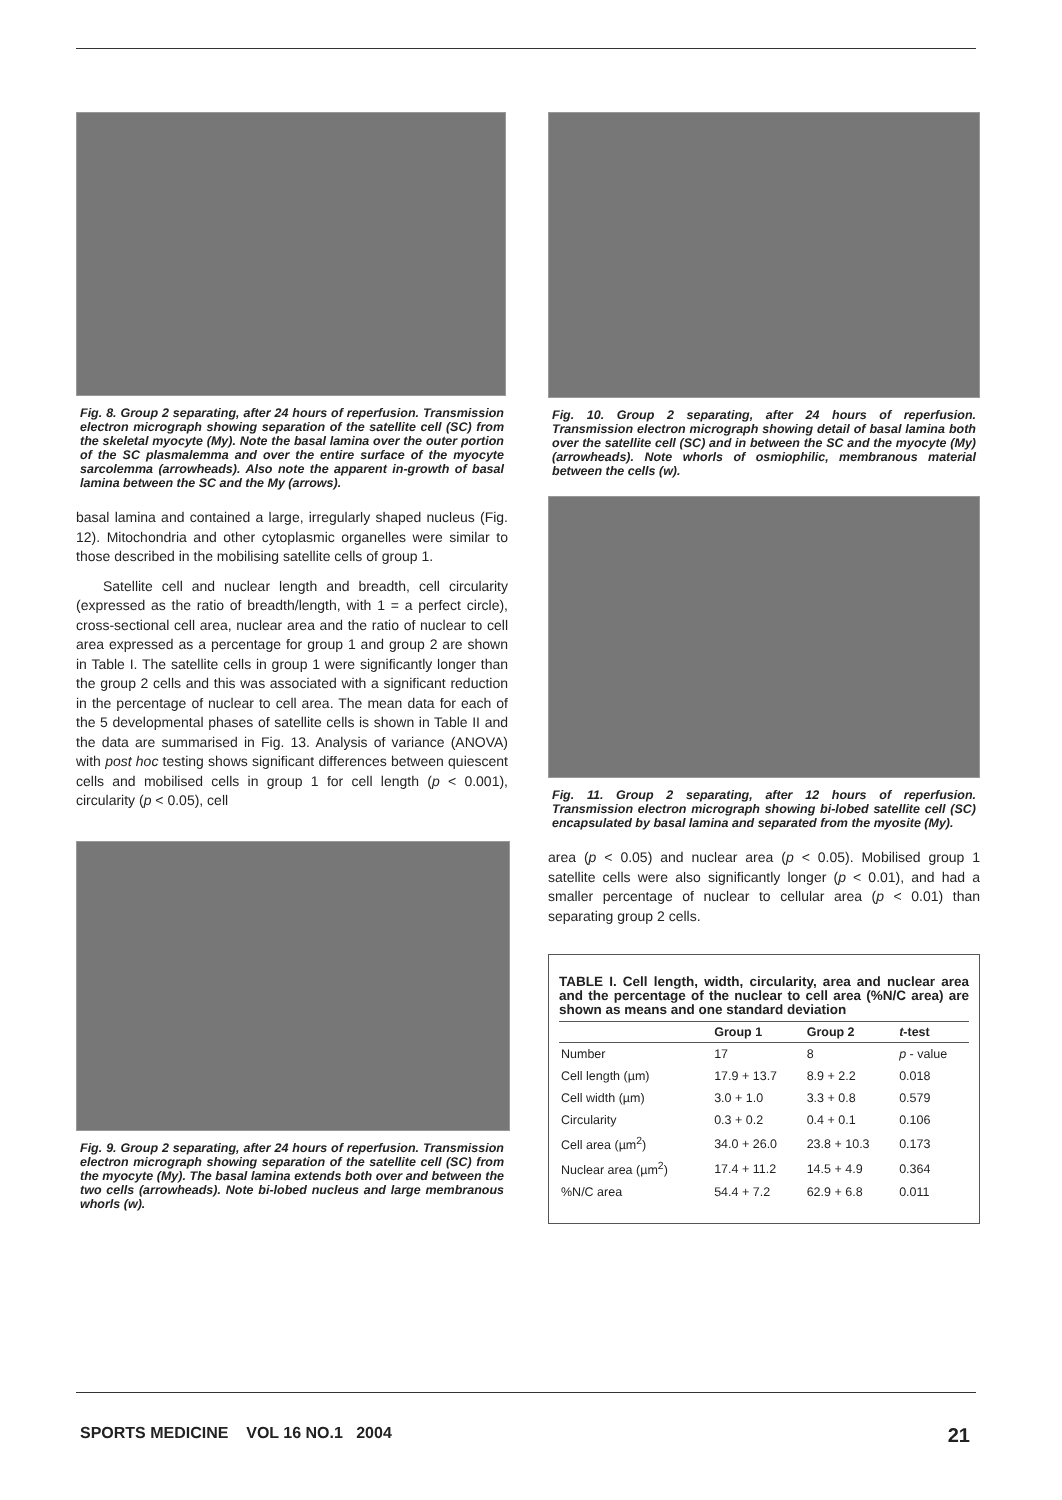Fig. 8. Group 2 separating, after 24 hours of reperfusion. Transmission electron micrograph showing separation of the satellite cell (SC) from the skeletal myocyte (My). Note the basal lamina over the outer portion of the SC plasmalemma and over the entire surface of the myocyte sarcolemma (arrowheads). Also note the apparent in-growth of basal lamina between the SC and the My (arrows).
basal lamina and contained a large, irregularly shaped nucleus (Fig. 12). Mitochondria and other cytoplasmic organelles were similar to those described in the mobilising satellite cells of group 1.
Satellite cell and nuclear length and breadth, cell circularity (expressed as the ratio of breadth/length, with 1 = a perfect circle), cross-sectional cell area, nuclear area and the ratio of nuclear to cell area expressed as a percentage for group 1 and group 2 are shown in Table I. The satellite cells in group 1 were significantly longer than the group 2 cells and this was associated with a significant reduction in the percentage of nuclear to cell area. The mean data for each of the 5 developmental phases of satellite cells is shown in Table II and the data are summarised in Fig. 13. Analysis of variance (ANOVA) with post hoc testing shows significant differences between quiescent cells and mobilised cells in group 1 for cell length (p < 0.001), circularity (p < 0.05), cell
Fig. 9. Group 2 separating, after 24 hours of reperfusion. Transmission electron micrograph showing separation of the satellite cell (SC) from the myocyte (My). The basal lamina extends both over and between the two cells (arrowheads). Note bi-lobed nucleus and large membranous whorls (w).
Fig. 10. Group 2 separating, after 24 hours of reperfusion. Transmission electron micrograph showing detail of basal lamina both over the satellite cell (SC) and in between the SC and the myocyte (My) (arrowheads). Note whorls of osmiophilic, membranous material between the cells (w).
Fig. 11. Group 2 separating, after 12 hours of reperfusion. Transmission electron micrograph showing bi-lobed satellite cell (SC) encapsulated by basal lamina and separated from the myosite (My).
area (p < 0.05) and nuclear area (p < 0.05). Mobilised group 1 satellite cells were also significantly longer (p < 0.01), and had a smaller percentage of nuclear to cellular area (p < 0.01) than separating group 2 cells.
TABLE I. Cell length, width, circularity, area and nuclear area and the percentage of the nuclear to cell area (%N/C area) are shown as means and one standard deviation
| | Group 1 | Group 2 | t -test |
| --- | --- | --- | --- |
| Number | 17 | 8 | p - value |
| Cell length (µm) | 17.9 + 13.7 | 8.9 + 2.2 | 0.018 |
| Cell width (µm) | 3.0 + 1.0 | 3.3 + 0.8 | 0.579 |
| Circularity | 0.3 + 0.2 | 0.4 + 0.1 | 0.106 |
| Cell area (µm<sup>2</sup>) | 34.0 + 26.0 | 23.8 + 10.3 | 0.173 |
| Nuclear area (µm<sup>2</sup>) | 17.4 + 11.2 | 14.5 + 4.9 | 0.364 |
| %N/C area | 54.4 + 7.2 | 62.9 + 6.8 | 0.011 |
SPORTS MEDICINE VOL 16 NO.1 2004 21